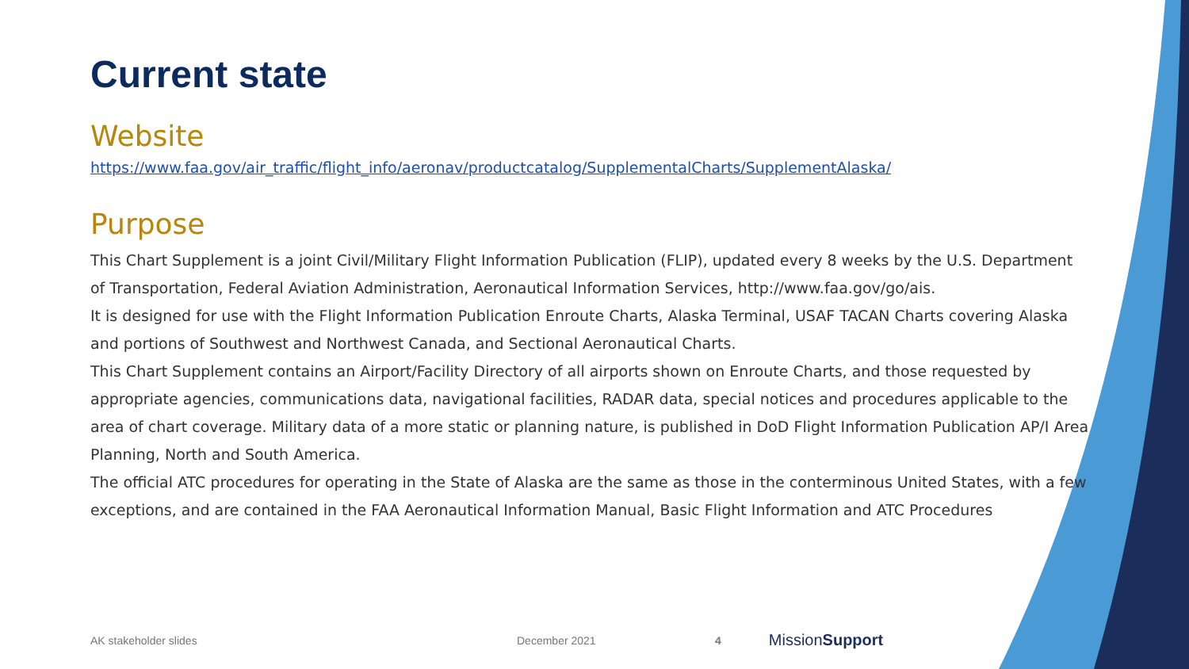Current state
Website
https://www.faa.gov/air_traffic/flight_info/aeronav/productcatalog/SupplementalCharts/SupplementAlaska/
Purpose
This Chart Supplement is a joint Civil/Military Flight Information Publication (FLIP), updated every 8 weeks by the U.S. Department of Transportation, Federal Aviation Administration, Aeronautical Information Services, http://www.faa.gov/go/ais.
It is designed for use with the Flight Information Publication Enroute Charts, Alaska Terminal, USAF TACAN Charts covering Alaska and portions of Southwest and Northwest Canada, and Sectional Aeronautical Charts.
This Chart Supplement contains an Airport/Facility Directory of all airports shown on Enroute Charts, and those requested by appropriate agencies, communications data, navigational facilities, RADAR data, special notices and procedures applicable to the area of chart coverage. Military data of a more static or planning nature, is published in DoD Flight Information Publication AP/I Area Planning, North and South America.
The official ATC procedures for operating in the State of Alaska are the same as those in the conterminous United States, with a few exceptions, and are contained in the FAA Aeronautical Information Manual, Basic Flight Information and ATC Procedures
AK stakeholder slides December 2021 4 MissionSupport